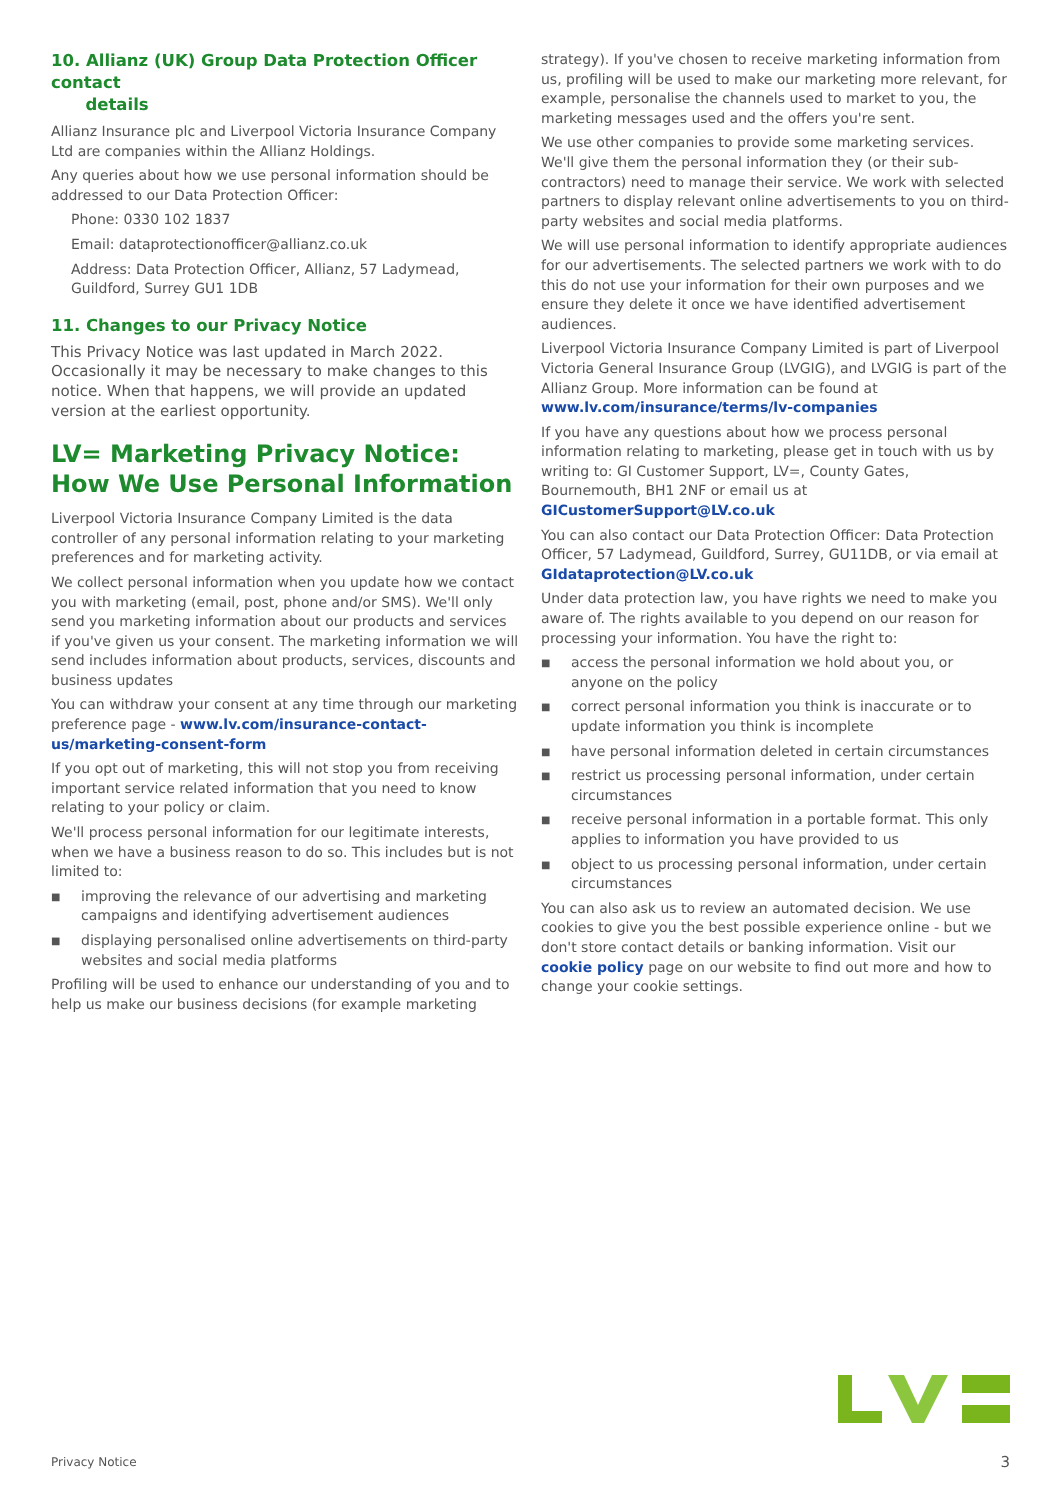10. Allianz (UK) Group Data Protection Officer contact
details
Allianz Insurance plc and Liverpool Victoria Insurance Company Ltd are companies within the Allianz Holdings.
Any queries about how we use personal information should be addressed to our Data Protection Officer:
Phone: 0330 102 1837
Email: dataprotectionofficer@allianz.co.uk
Address: Data Protection Officer, Allianz, 57 Ladymead, Guildford, Surrey GU1 1DB
11. Changes to our Privacy Notice
This Privacy Notice was last updated in March 2022. Occasionally it may be necessary to make changes to this notice. When that happens, we will provide an updated version at the earliest opportunity.
LV= Marketing Privacy Notice:
How We Use Personal Information
Liverpool Victoria Insurance Company Limited is the data controller of any personal information relating to your marketing preferences and for marketing activity.
We collect personal information when you update how we contact you with marketing (email, post, phone and/or SMS). We'll only send you marketing information about our products and services if you've given us your consent. The marketing information we will send includes information about products, services, discounts and business updates
You can withdraw your consent at any time through our marketing preference page - www.lv.com/insurance-contact-us/marketing-consent-form
If you opt out of marketing, this will not stop you from receiving important service related information that you need to know relating to your policy or claim.
We'll process personal information for our legitimate interests, when we have a business reason to do so. This includes but is not limited to:
■ improving the relevance of our advertising and marketing campaigns and identifying advertisement audiences
■ displaying personalised online advertisements on third-party websites and social media platforms
Profiling will be used to enhance our understanding of you and to help us make our business decisions (for example marketing
strategy). If you've chosen to receive marketing information from us, profiling will be used to make our marketing more relevant, for example, personalise the channels used to market to you, the marketing messages used and the offers you're sent.
We use other companies to provide some marketing services. We'll give them the personal information they (or their sub-contractors) need to manage their service. We work with selected partners to display relevant online advertisements to you on third-party websites and social media platforms.
We will use personal information to identify appropriate audiences for our advertisements. The selected partners we work with to do this do not use your information for their own purposes and we ensure they delete it once we have identified advertisement audiences.
Liverpool Victoria Insurance Company Limited is part of Liverpool Victoria General Insurance Group (LVGIG), and LVGIG is part of the Allianz Group. More information can be found at www.lv.com/insurance/terms/lv-companies
If you have any questions about how we process personal information relating to marketing, please get in touch with us by writing to: GI Customer Support, LV=, County Gates, Bournemouth, BH1 2NF or email us at GICustomerSupport@LV.co.uk
You can also contact our Data Protection Officer: Data Protection Officer, 57 Ladymead, Guildford, Surrey, GU11DB, or via email at GIdataprotection@LV.co.uk
Under data protection law, you have rights we need to make you aware of. The rights available to you depend on our reason for processing your information. You have the right to:
■ access the personal information we hold about you, or anyone on the policy
■ correct personal information you think is inaccurate or to update information you think is incomplete
■ have personal information deleted in certain circumstances
■ restrict us processing personal information, under certain circumstances
■ receive personal information in a portable format. This only applies to information you have provided to us
■ object to us processing personal information, under certain circumstances
You can also ask us to review an automated decision. We use cookies to give you the best possible experience online - but we don't store contact details or banking information. Visit our cookie policy page on our website to find out more and how to change your cookie settings.
Privacy Notice 3